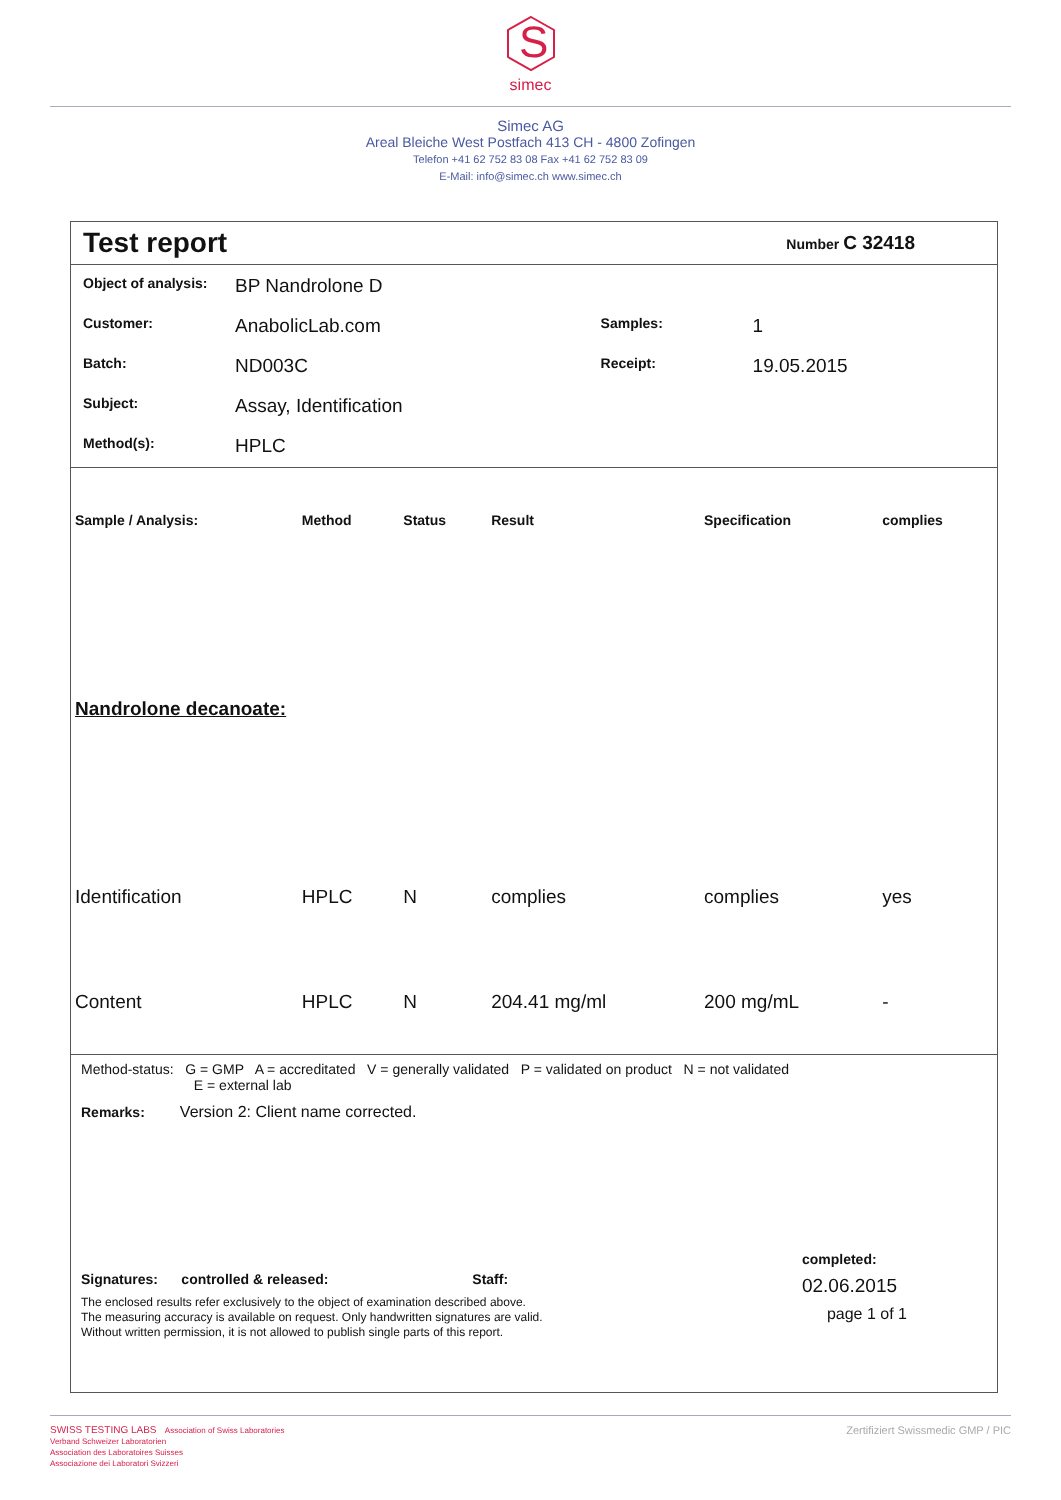S
simec
Simec AG
Areal Bleiche West Postfach 413 CH - 4800 Zofingen
Telefon +41 62 752 83 08 Fax +41 62 752 83 09
E-Mail: info@simec.ch www.simec.ch
Test report
Number C 32418
| Object of analysis: | BP Nandrolone D | | |
| Customer: | AnabolicLab.com | Samples: | 1 |
| Batch: | ND003C | Receipt: | 19.05.2015 |
| Subject: | Assay, Identification | | |
| Method(s): | HPLC | | |
| Sample / Analysis: | Method | Status | Result | Specification | complies |
| --- | --- | --- | --- | --- | --- |
| Nandrolone decanoate: | | | | | |
| Identification | HPLC | N | complies | complies | yes |
| Content | HPLC | N | 204.41 mg/ml | 200 mg/mL | - |
Method-status: G = GMP A = accreditated V = generally validated P = validated on product N = not validated
E = external lab
Remarks: Version 2: Client name corrected.
Signatures: controlled & released: Staff:
The enclosed results refer exclusively to the object of examination described above.
The measuring accuracy is available on request. Only handwritten signatures are valid.
Without written permission, it is not allowed to publish single parts of this report.
completed:
02.06.2015
page 1 of 1
SWISS TESTING LABS Association of Swiss Laboratories
Verband Schweizer Laboratorien
Association des Laboratoires Suisses
Associazione dei Laboratori Svizzeri
Zertifiziert Swissmedic GMP / PIC